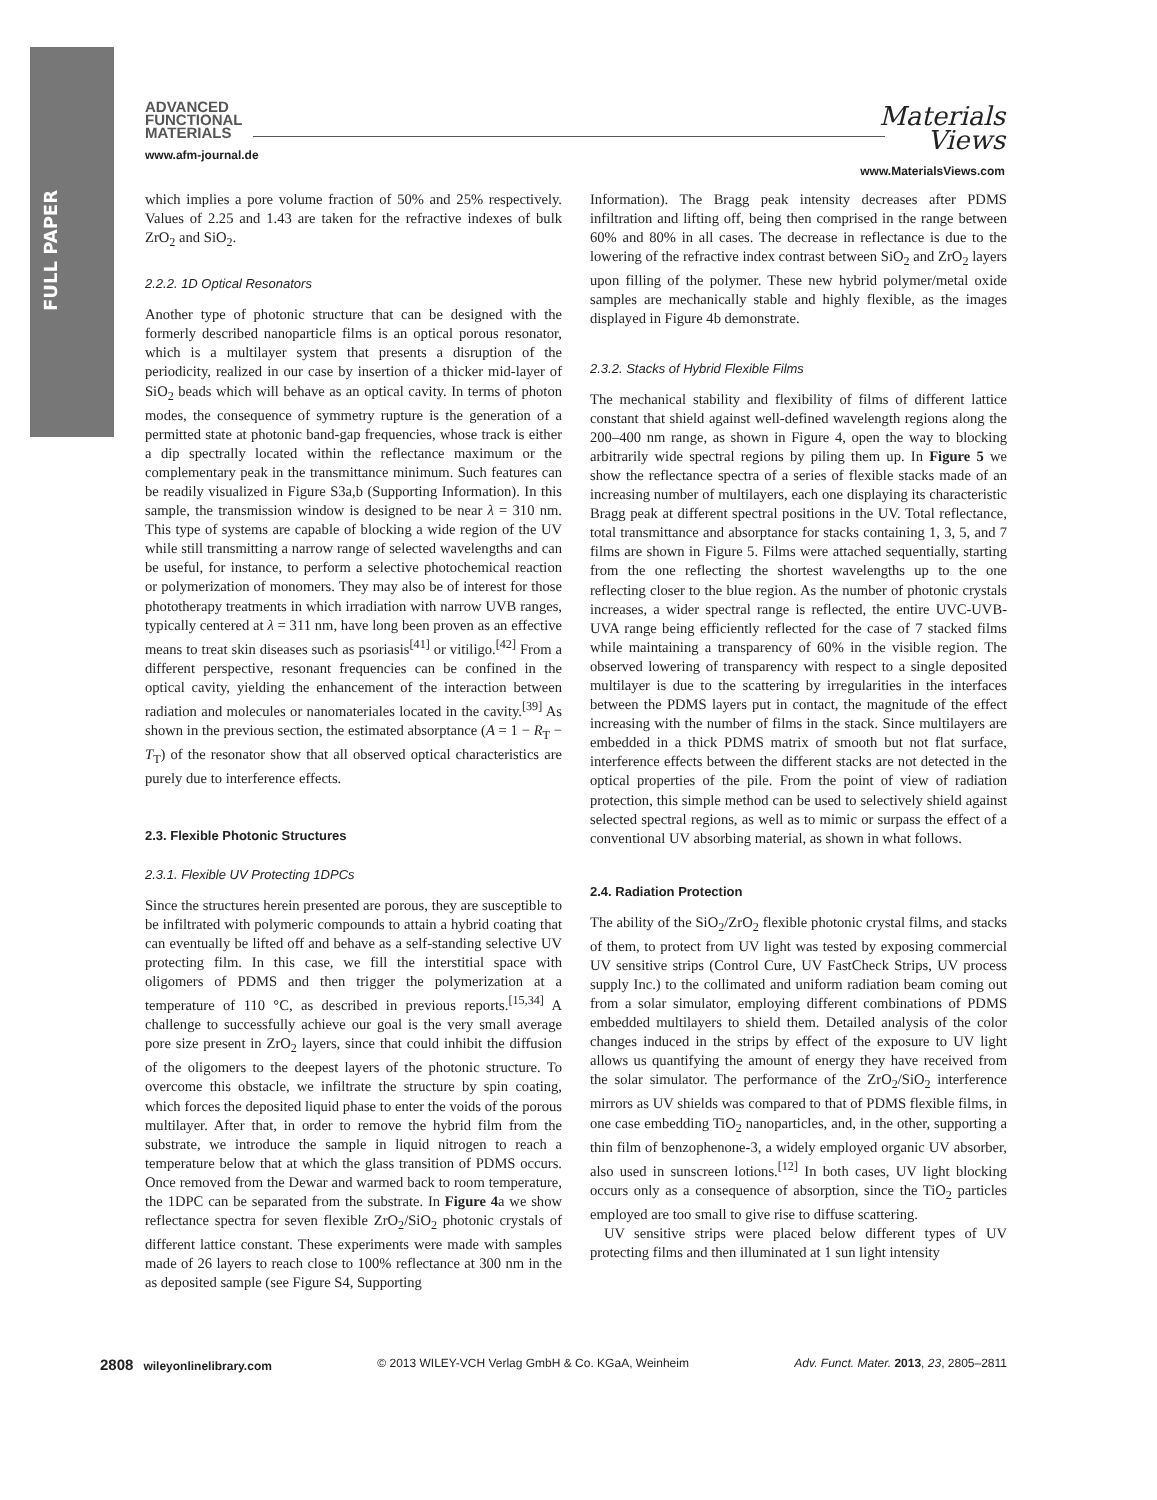FULL PAPER
ADVANCED
FUNCTIONAL
MATERIALS
www.afm-journal.de
Materials
Views
www.MaterialsViews.com
which implies a pore volume fraction of 50% and 25% respectively. Values of 2.25 and 1.43 are taken for the refractive indexes of bulk ZrO<sub>2</sub> and SiO<sub>2</sub>.
2.2.2. 1D Optical Resonators
Another type of photonic structure that can be designed with the formerly described nanoparticle films is an optical porous resonator, which is a multilayer system that presents a disruption of the periodicity, realized in our case by insertion of a thicker mid-layer of SiO<sub>2</sub> beads which will behave as an optical cavity. In terms of photon modes, the consequence of symmetry rupture is the generation of a permitted state at photonic band-gap frequencies, whose track is either a dip spectrally located within the reflectance maximum or the complementary peak in the transmittance minimum. Such features can be readily visualized in Figure S3a,b (Supporting Information). In this sample, the transmission window is designed to be near λ = 310 nm. This type of systems are capable of blocking a wide region of the UV while still transmitting a narrow range of selected wavelengths and can be useful, for instance, to perform a selective photochemical reaction or polymerization of monomers. They may also be of interest for those phototherapy treatments in which irradiation with narrow UVB ranges, typically centered at λ = 311 nm, have long been proven as an effective means to treat skin diseases such as psoriasis<sup>[41]</sup> or vitiligo.<sup>[42]</sup> From a different perspective, resonant frequencies can be confined in the optical cavity, yielding the enhancement of the interaction between radiation and molecules or nanomateriales located in the cavity.<sup>[39]</sup> As shown in the previous section, the estimated absorptance (A = 1 − R<sub>T</sub> − T<sub>T</sub>) of the resonator show that all observed optical characteristics are purely due to interference effects.
2.3. Flexible Photonic Structures
2.3.1. Flexible UV Protecting 1DPCs
Since the structures herein presented are porous, they are susceptible to be infiltrated with polymeric compounds to attain a hybrid coating that can eventually be lifted off and behave as a self-standing selective UV protecting film. In this case, we fill the interstitial space with oligomers of PDMS and then trigger the polymerization at a temperature of 110 °C, as described in previous reports.<sup>[15,34]</sup> A challenge to successfully achieve our goal is the very small average pore size present in ZrO<sub>2</sub> layers, since that could inhibit the diffusion of the oligomers to the deepest layers of the photonic structure. To overcome this obstacle, we infiltrate the structure by spin coating, which forces the deposited liquid phase to enter the voids of the porous multilayer. After that, in order to remove the hybrid film from the substrate, we introduce the sample in liquid nitrogen to reach a temperature below that at which the glass transition of PDMS occurs. Once removed from the Dewar and warmed back to room temperature, the 1DPC can be separated from the substrate. In Figure 4a we show reflectance spectra for seven flexible ZrO<sub>2</sub>/SiO<sub>2</sub> photonic crystals of different lattice constant. These experiments were made with samples made of 26 layers to reach close to 100% reflectance at 300 nm in the as deposited sample (see Figure S4, Supporting
Information). The Bragg peak intensity decreases after PDMS infiltration and lifting off, being then comprised in the range between 60% and 80% in all cases. The decrease in reflectance is due to the lowering of the refractive index contrast between SiO<sub>2</sub> and ZrO<sub>2</sub> layers upon filling of the polymer. These new hybrid polymer/metal oxide samples are mechanically stable and highly flexible, as the images displayed in Figure 4b demonstrate.
2.3.2. Stacks of Hybrid Flexible Films
The mechanical stability and flexibility of films of different lattice constant that shield against well-defined wavelength regions along the 200–400 nm range, as shown in Figure 4, open the way to blocking arbitrarily wide spectral regions by piling them up. In Figure 5 we show the reflectance spectra of a series of flexible stacks made of an increasing number of multilayers, each one displaying its characteristic Bragg peak at different spectral positions in the UV. Total reflectance, total transmittance and absorptance for stacks containing 1, 3, 5, and 7 films are shown in Figure 5. Films were attached sequentially, starting from the one reflecting the shortest wavelengths up to the one reflecting closer to the blue region. As the number of photonic crystals increases, a wider spectral range is reflected, the entire UVC-UVB-UVA range being efficiently reflected for the case of 7 stacked films while maintaining a transparency of 60% in the visible region. The observed lowering of transparency with respect to a single deposited multilayer is due to the scattering by irregularities in the interfaces between the PDMS layers put in contact, the magnitude of the effect increasing with the number of films in the stack. Since multilayers are embedded in a thick PDMS matrix of smooth but not flat surface, interference effects between the different stacks are not detected in the optical properties of the pile. From the point of view of radiation protection, this simple method can be used to selectively shield against selected spectral regions, as well as to mimic or surpass the effect of a conventional UV absorbing material, as shown in what follows.
2.4. Radiation Protection
The ability of the SiO<sub>2</sub>/ZrO<sub>2</sub> flexible photonic crystal films, and stacks of them, to protect from UV light was tested by exposing commercial UV sensitive strips (Control Cure, UV FastCheck Strips, UV process supply Inc.) to the collimated and uniform radiation beam coming out from a solar simulator, employing different combinations of PDMS embedded multilayers to shield them. Detailed analysis of the color changes induced in the strips by effect of the exposure to UV light allows us quantifying the amount of energy they have received from the solar simulator. The performance of the ZrO<sub>2</sub>/SiO<sub>2</sub> interference mirrors as UV shields was compared to that of PDMS flexible films, in one case embedding TiO<sub>2</sub> nanoparticles, and, in the other, supporting a thin film of benzophenone-3, a widely employed organic UV absorber, also used in sunscreen lotions.<sup>[12]</sup> In both cases, UV light blocking occurs only as a consequence of absorption, since the TiO<sub>2</sub> particles employed are too small to give rise to diffuse scattering.
UV sensitive strips were placed below different types of UV protecting films and then illuminated at 1 sun light intensity
2808 wileyonlinelibrary.com © 2013 WILEY-VCH Verlag GmbH & Co. KGaA, Weinheim Adv. Funct. Mater. 2013, 23, 2805–2811